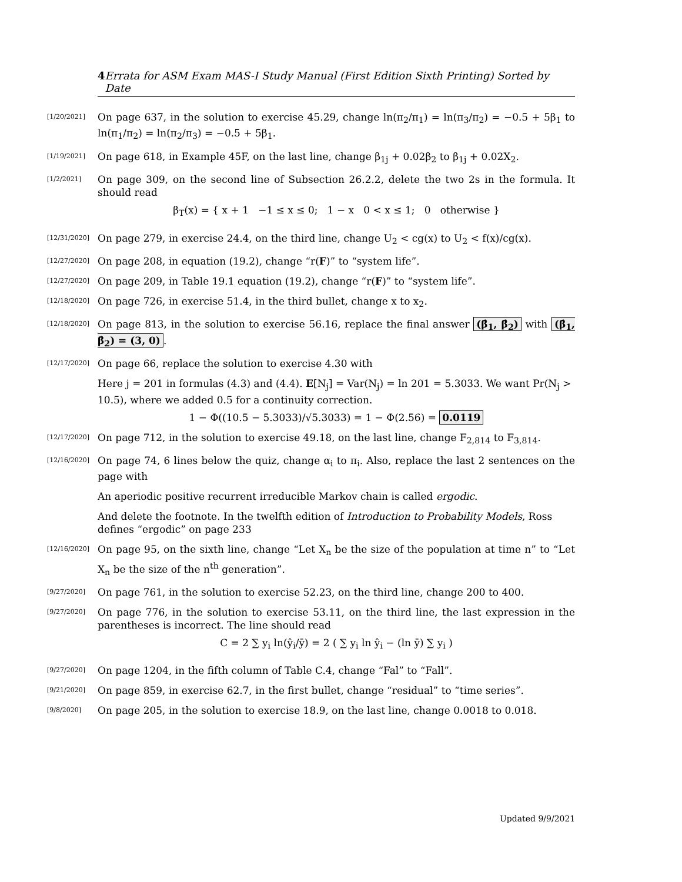4 Errata for ASM Exam MAS-I Study Manual (First Edition Sixth Printing) Sorted by Date
[1/20/2021]
On page 637, in the solution to exercise 45.29, change ln(π<sub>2</sub>/π<sub>1</sub>) = ln(π<sub>3</sub>/π<sub>2</sub>) = −0.5 + 5β<sub>1</sub> to ln(π<sub>1</sub>/π<sub>2</sub>) = ln(π<sub>2</sub>/π<sub>3</sub>) = −0.5 + 5β<sub>1</sub>.
[1/19/2021]
On page 618, in Example 45F, on the last line, change β<sub>1j</sub> + 0.02β<sub>2</sub> to β<sub>1j</sub> + 0.02X<sub>2</sub>.
[1/2/2021]
On page 309, on the second line of Subsection 26.2.2, delete the two 2s in the formula. It should read
β<sub>T</sub>(x) = { x + 1 −1 ≤ x ≤ 0; 1 − x 0 < x ≤ 1; 0 otherwise }
[12/31/2020]
On page 279, in exercise 24.4, on the third line, change U<sub>2</sub> < cg(x) to U<sub>2</sub> < f(x)/cg(x).
[12/27/2020]
On page 208, in equation (19.2), change “r(F)” to “system life”.
[12/27/2020]
On page 209, in Table 19.1 equation (19.2), change “r(F)” to “system life”.
[12/18/2020]
On page 726, in exercise 51.4, in the third bullet, change x to x<sub>2</sub>.
[12/18/2020]
On page 813, in the solution to exercise 56.16, replace the final answer (β̂<sub>1</sub>, β̂<sub>2</sub>) with (β̂<sub>1</sub>, β̂<sub>2</sub>) = (3, 0).
[12/17/2020]
On page 66, replace the solution to exercise 4.30 with
Here j = 201 in formulas (4.3) and (4.4). E[N<sub>j</sub>] = Var(N<sub>j</sub>) = ln 201 = 5.3033. We want Pr(N<sub>j</sub> > 10.5), where we added 0.5 for a continuity correction.
1 − Φ((10.5 − 5.3033)/√5.3033) = 1 − Φ(2.56) = 0.0119
[12/17/2020]
On page 712, in the solution to exercise 49.18, on the last line, change F<sub>2,814</sub> to F<sub>3,814</sub>.
[12/16/2020]
On page 74, 6 lines below the quiz, change α<sub>i</sub> to π<sub>i</sub>. Also, replace the last 2 sentences on the page with
An aperiodic positive recurrent irreducible Markov chain is called ergodic.
And delete the footnote. In the twelfth edition of Introduction to Probability Models, Ross defines “ergodic” on page 233
[12/16/2020]
On page 95, on the sixth line, change “Let X<sub>n</sub> be the size of the population at time n” to “Let X<sub>n</sub> be the size of the n<sup>th</sup> generation”.
[9/27/2020]
On page 761, in the solution to exercise 52.23, on the third line, change 200 to 400.
[9/27/2020]
On page 776, in the solution to exercise 53.11, on the third line, the last expression in the parentheses is incorrect. The line should read
C = 2 ∑ y<sub>i</sub> ln(ŷ<sub>i</sub>/ȳ) = 2 ( ∑ y<sub>i</sub> ln ŷ<sub>i</sub> − (ln ȳ) ∑ y<sub>i</sub> )
[9/27/2020]
On page 1204, in the fifth column of Table C.4, change “Fal” to “Fall”.
[9/21/2020]
On page 859, in exercise 62.7, in the first bullet, change “residual” to “time series”.
[9/8/2020]
On page 205, in the solution to exercise 18.9, on the last line, change 0.0018 to 0.018.
Updated 9/9/2021